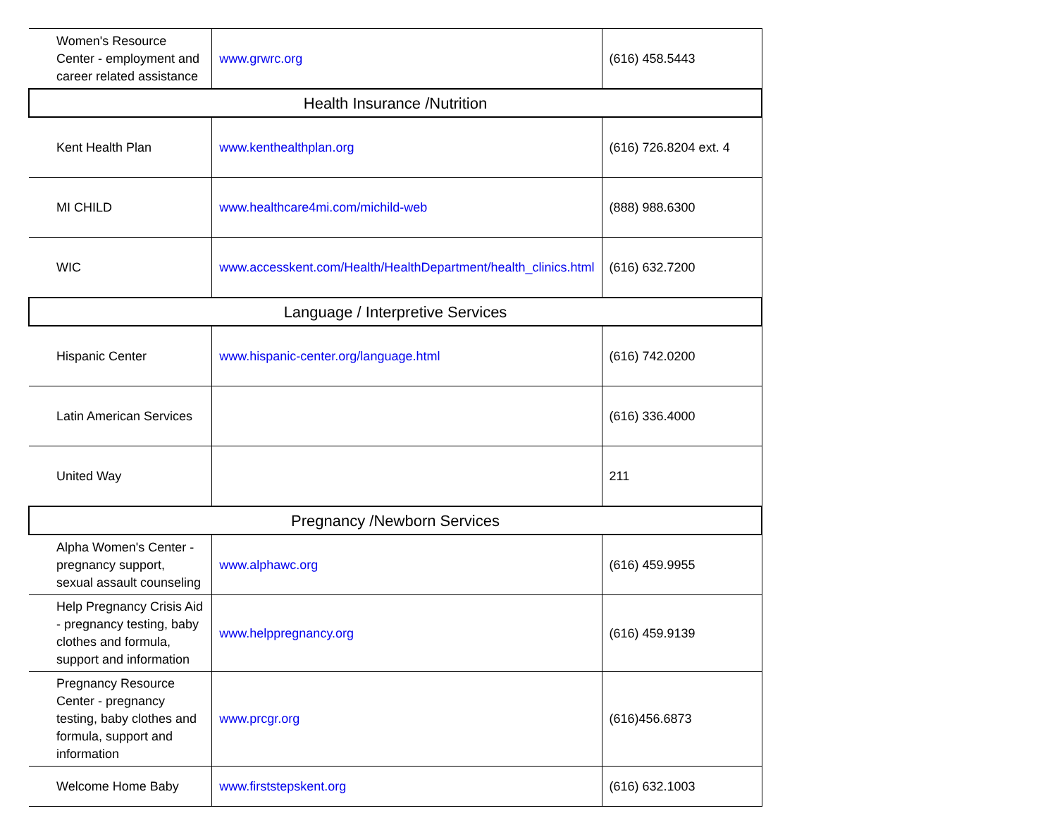| Women's Resource Center - employment and career related assistance | www.grwrc.org | (616) 458.5443 |
| Health Insurance /Nutrition | | |
| Kent Health Plan | www.kenthealthplan.org | (616) 726.8204 ext. 4 |
| MI CHILD | www.healthcare4mi.com/michild-web | (888) 988.6300 |
| WIC | www.accesskent.com/Health/HealthDepartment/health_clinics.html | (616) 632.7200 |
| Language / Interpretive Services | | |
| Hispanic Center | www.hispanic-center.org/language.html | (616) 742.0200 |
| Latin American Services | | (616) 336.4000 |
| United Way | | 211 |
| Pregnancy /Newborn Services | | |
| Alpha Women's Center - pregnancy support, sexual assault counseling | www.alphawc.org | (616) 459.9955 |
| Help Pregnancy Crisis Aid - pregnancy testing, baby clothes and formula, support and information | www.helppregnancy.org | (616) 459.9139 |
| Pregnancy Resource Center - pregnancy testing, baby clothes and formula, support and information | www.prcgr.org | (616)456.6873 |
| Welcome Home Baby | www.firststepskent.org | (616) 632.1003 |